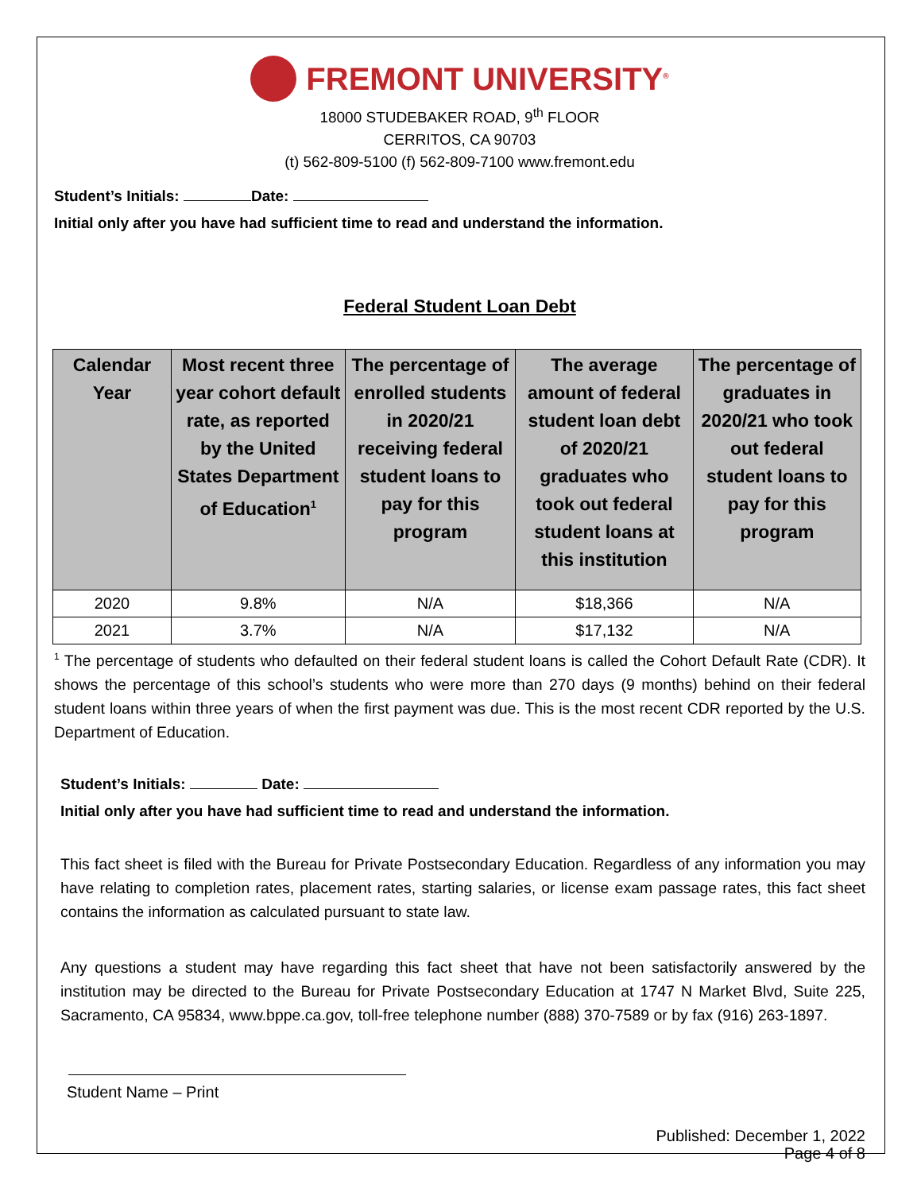FREMONT UNIVERSITY<sup>®</sup>
18000 STUDEBAKER ROAD, 9<sup>th</sup> FLOOR
CERRITOS, CA 90703
(t) 562-809-5100 (f) 562-809-7100 www.fremont.edu
Student’s Initials: Date:
Initial only after you have had sufficient time to read and understand the information.
Federal Student Loan Debt
| Calendar Year | Most recent three year cohort default rate, as reported by the United States Department of Education<sup>1</sup> | The percentage of enrolled students in 2020/21 receiving federal student loans to pay for this program | The average amount of federal student loan debt of 2020/21 graduates who took out federal student loans at this institution | The percentage of graduates in 2020/21 who took out federal student loans to pay for this program |
| --- | --- | --- | --- | --- |
| 2020 | 9.8% | N/A | $18,366 | N/A |
| 2021 | 3.7% | N/A | $17,132 | N/A |
<sup>1</sup> The percentage of students who defaulted on their federal student loans is called the Cohort Default Rate (CDR). It shows the percentage of this school’s students who were more than 270 days (9 months) behind on their federal student loans within three years of when the first payment was due. This is the most recent CDR reported by the U.S. Department of Education.
Student’s Initials: Date:
Initial only after you have had sufficient time to read and understand the information.
This fact sheet is filed with the Bureau for Private Postsecondary Education. Regardless of any information you may have relating to completion rates, placement rates, starting salaries, or license exam passage rates, this fact sheet contains the information as calculated pursuant to state law.
Any questions a student may have regarding this fact sheet that have not been satisfactorily answered by the institution may be directed to the Bureau for Private Postsecondary Education at 1747 N Market Blvd, Suite 225, Sacramento, CA 95834, www.bppe.ca.gov, toll-free telephone number (888) 370-7589 or by fax (916) 263-1897.
Student Name – Print
Published: December 1, 2022
Page 4 of 8